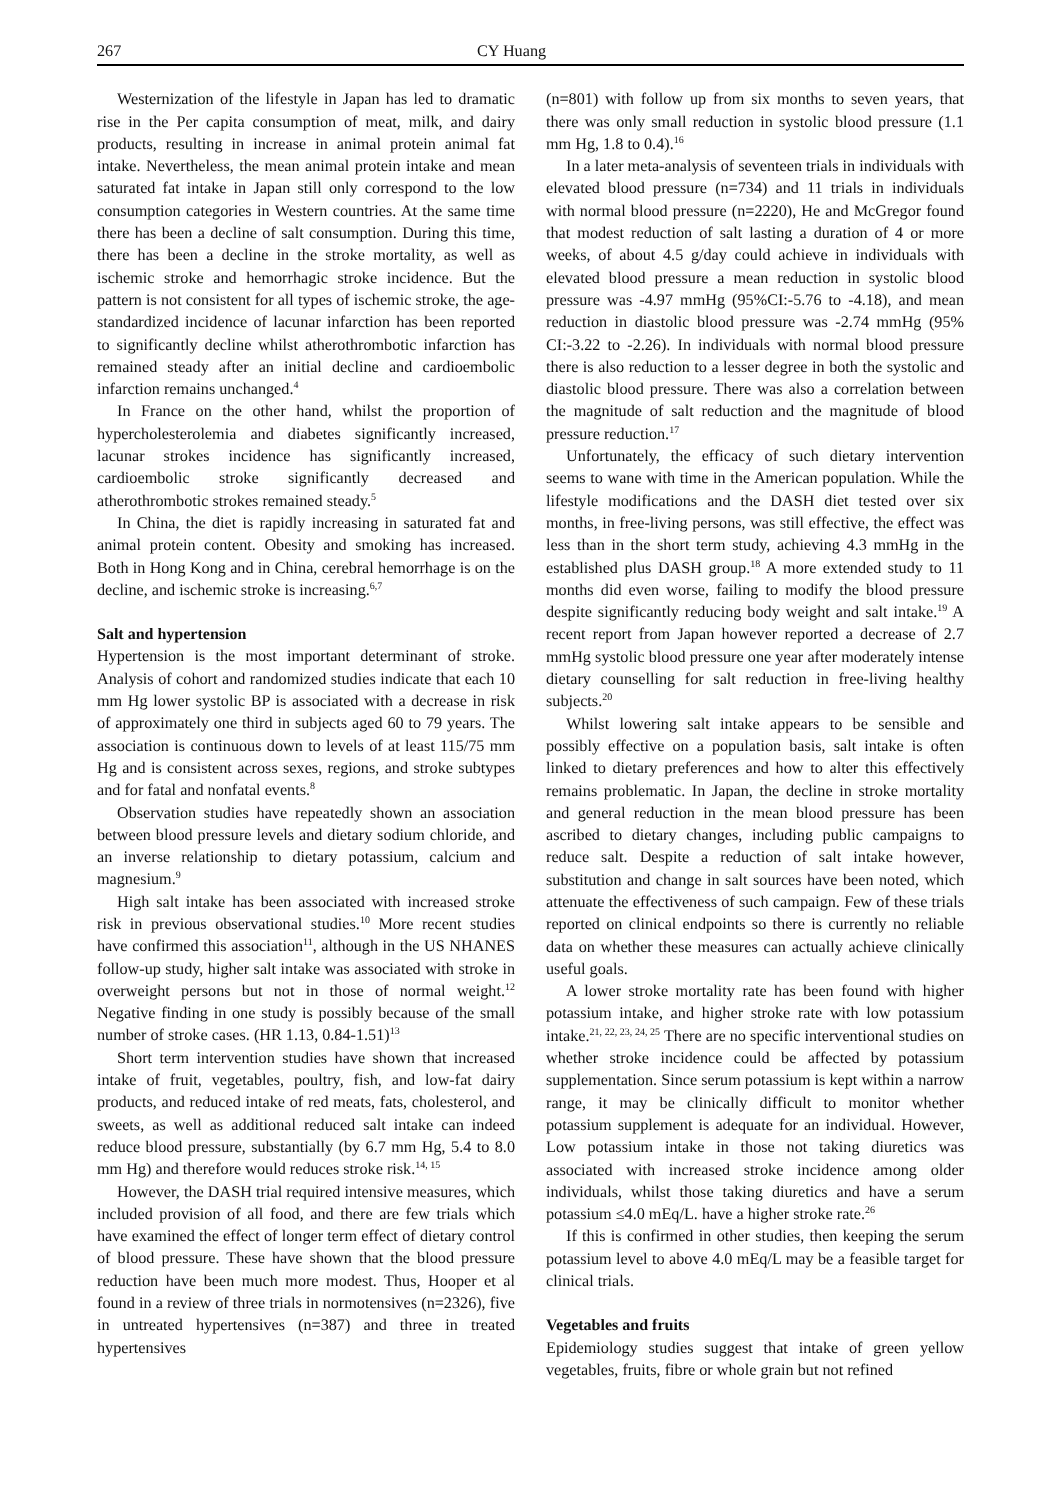267 CY Huang
Westernization of the lifestyle in Japan has led to dramatic rise in the Per capita consumption of meat, milk, and dairy products, resulting in increase in animal protein animal fat intake. Nevertheless, the mean animal protein intake and mean saturated fat intake in Japan still only correspond to the low consumption categories in Western countries. At the same time there has been a decline of salt consumption. During this time, there has been a decline in the stroke mortality, as well as ischemic stroke and hemorrhagic stroke incidence. But the pattern is not consistent for all types of ischemic stroke, the age-standardized incidence of lacunar infarction has been reported to significantly decline whilst atherothrombotic infarction has remained steady after an initial decline and cardioembolic infarction remains unchanged.<sup>4</sup>
In France on the other hand, whilst the proportion of hypercholesterolemia and diabetes significantly increased, lacunar strokes incidence has significantly increased, cardioembolic stroke significantly decreased and atherothrombotic strokes remained steady.<sup>5</sup>
In China, the diet is rapidly increasing in saturated fat and animal protein content. Obesity and smoking has increased. Both in Hong Kong and in China, cerebral hemorrhage is on the decline, and ischemic stroke is increasing.<sup>6,7</sup>
Salt and hypertension
Hypertension is the most important determinant of stroke. Analysis of cohort and randomized studies indicate that each 10 mm Hg lower systolic BP is associated with a decrease in risk of approximately one third in subjects aged 60 to 79 years. The association is continuous down to levels of at least 115/75 mm Hg and is consistent across sexes, regions, and stroke subtypes and for fatal and nonfatal events.<sup>8</sup>
Observation studies have repeatedly shown an association between blood pressure levels and dietary sodium chloride, and an inverse relationship to dietary potassium, calcium and magnesium.<sup>9</sup>
High salt intake has been associated with increased stroke risk in previous observational studies.<sup>10</sup> More recent studies have confirmed this association<sup>11</sup>, although in the US NHANES follow-up study, higher salt intake was associated with stroke in overweight persons but not in those of normal weight.<sup>12</sup> Negative finding in one study is possibly because of the small number of stroke cases. (HR 1.13, 0.84-1.51)<sup>13</sup>
Short term intervention studies have shown that increased intake of fruit, vegetables, poultry, fish, and low-fat dairy products, and reduced intake of red meats, fats, cholesterol, and sweets, as well as additional reduced salt intake can indeed reduce blood pressure, substantially (by 6.7 mm Hg, 5.4 to 8.0 mm Hg) and therefore would reduces stroke risk.<sup>14, 15</sup>
However, the DASH trial required intensive measures, which included provision of all food, and there are few trials which have examined the effect of longer term effect of dietary control of blood pressure. These have shown that the blood pressure reduction have been much more modest. Thus, Hooper et al found in a review of three trials in normotensives (n=2326), five in untreated hypertensives (n=387) and three in treated hypertensives
(n=801) with follow up from six months to seven years, that there was only small reduction in systolic blood pressure (1.1 mm Hg, 1.8 to 0.4).<sup>16</sup>
In a later meta-analysis of seventeen trials in individuals with elevated blood pressure (n=734) and 11 trials in individuals with normal blood pressure (n=2220), He and McGregor found that modest reduction of salt lasting a duration of 4 or more weeks, of about 4.5 g/day could achieve in individuals with elevated blood pressure a mean reduction in systolic blood pressure was -4.97 mmHg (95%CI:-5.76 to -4.18), and mean reduction in diastolic blood pressure was -2.74 mmHg (95% CI:-3.22 to -2.26). In individuals with normal blood pressure there is also reduction to a lesser degree in both the systolic and diastolic blood pressure. There was also a correlation between the magnitude of salt reduction and the magnitude of blood pressure reduction.<sup>17</sup>
Unfortunately, the efficacy of such dietary intervention seems to wane with time in the American population. While the lifestyle modifications and the DASH diet tested over six months, in free-living persons, was still effective, the effect was less than in the short term study, achieving 4.3 mmHg in the established plus DASH group.<sup>18</sup> A more extended study to 11 months did even worse, failing to modify the blood pressure despite significantly reducing body weight and salt intake.<sup>19</sup> A recent report from Japan however reported a decrease of 2.7 mmHg systolic blood pressure one year after moderately intense dietary counselling for salt reduction in free-living healthy subjects.<sup>20</sup>
Whilst lowering salt intake appears to be sensible and possibly effective on a population basis, salt intake is often linked to dietary preferences and how to alter this effectively remains problematic. In Japan, the decline in stroke mortality and general reduction in the mean blood pressure has been ascribed to dietary changes, including public campaigns to reduce salt. Despite a reduction of salt intake however, substitution and change in salt sources have been noted, which attenuate the effectiveness of such campaign. Few of these trials reported on clinical endpoints so there is currently no reliable data on whether these measures can actually achieve clinically useful goals.
A lower stroke mortality rate has been found with higher potassium intake, and higher stroke rate with low potassium intake.<sup>21, 22, 23, 24, 25</sup> There are no specific interventional studies on whether stroke incidence could be affected by potassium supplementation. Since serum potassium is kept within a narrow range, it may be clinically difficult to monitor whether potassium supplement is adequate for an individual. However, Low potassium intake in those not taking diuretics was associated with increased stroke incidence among older individuals, whilst those taking diuretics and have a serum potassium ≤4.0 mEq/L. have a higher stroke rate.<sup>26</sup>
If this is confirmed in other studies, then keeping the serum potassium level to above 4.0 mEq/L may be a feasible target for clinical trials.
Vegetables and fruits
Epidemiology studies suggest that intake of green yellow vegetables, fruits, fibre or whole grain but not refined